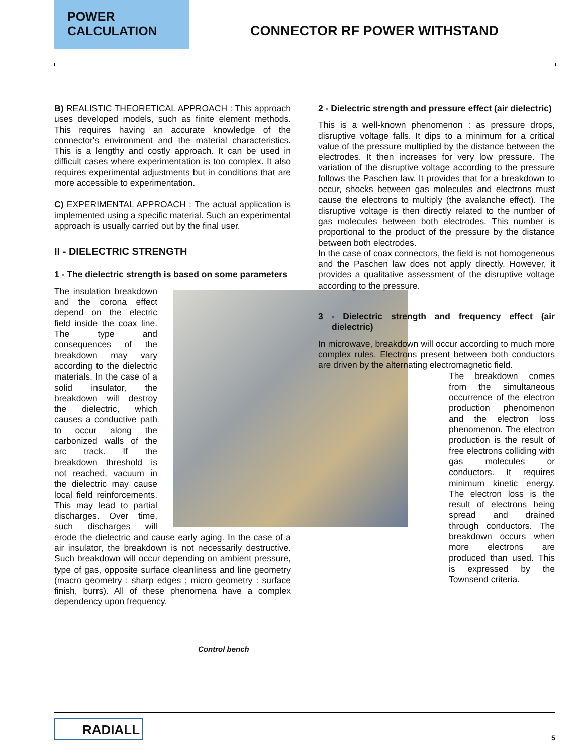POWER
CALCULATION
CONNECTOR RF POWER WITHSTAND
B) REALISTIC THEORETICAL APPROACH : This approach uses developed models, such as finite element methods. This requires having an accurate knowledge of the connector's environment and the material characteristics. This is a lengthy and costly approach. It can be used in difficult cases where experimentation is too complex. It also requires experimental adjustments but in conditions that are more accessible to experimentation.
C) EXPERIMENTAL APPROACH : The actual application is implemented using a specific material. Such an experimental approach is usually carried out by the final user.
II - DIELECTRIC STRENGTH
1 - The dielectric strength is based on some parameters
The insulation breakdown and the corona effect depend on the electric field inside the coax line. The type and consequences of the breakdown may vary according to the dielectric materials. In the case of a solid insulator, the breakdown will destroy the dielectric, which causes a conductive path to occur along the carbonized walls of the arc track. If the breakdown threshold is not reached, vacuum in the dielectric may cause local field reinforcements. This may lead to partial discharges. Over time, such discharges will erode the dielectric and cause early aging. In the case of a air insulator, the breakdown is not necessarily destructive. Such breakdown will occur depending on ambient pressure, type of gas, opposite surface cleanliness and line geometry (macro geometry : sharp edges ; micro geometry : surface finish, burrs). All of these phenomena have a complex dependency upon frequency.
2 - Dielectric strength and pressure effect (air dielectric)
This is a well-known phenomenon : as pressure drops, disruptive voltage falls. It dips to a minimum for a critical value of the pressure multiplied by the distance between the electrodes. It then increases for very low pressure. The variation of the disruptive voltage according to the pressure follows the Paschen law. It provides that for a breakdown to occur, shocks between gas molecules and electrons must cause the electrons to multiply (the avalanche effect). The disruptive voltage is then directly related to the number of gas molecules between both electrodes. This number is proportional to the product of the pressure by the distance between both electrodes.
In the case of coax connectors, the field is not homogeneous and the Paschen law does not apply directly. However, it provides a qualitative assessment of the disruptive voltage according to the pressure.
3 - Dielectric strength and frequency effect (air dielectric)
In microwave, breakdown will occur according to much more complex rules. Electrons present between both conductors are driven by the alternating electromagnetic field.
The breakdown comes from the simultaneous occurrence of the electron production phenomenon and the electron loss phenomenon. The electron production is the result of free electrons colliding with gas molecules or conductors. It requires minimum kinetic energy. The electron loss is the result of electrons being spread and drained through conductors. The breakdown occurs when more electrons are produced than used. This is expressed by the Townsend criteria.
Control bench
RADIALL
5